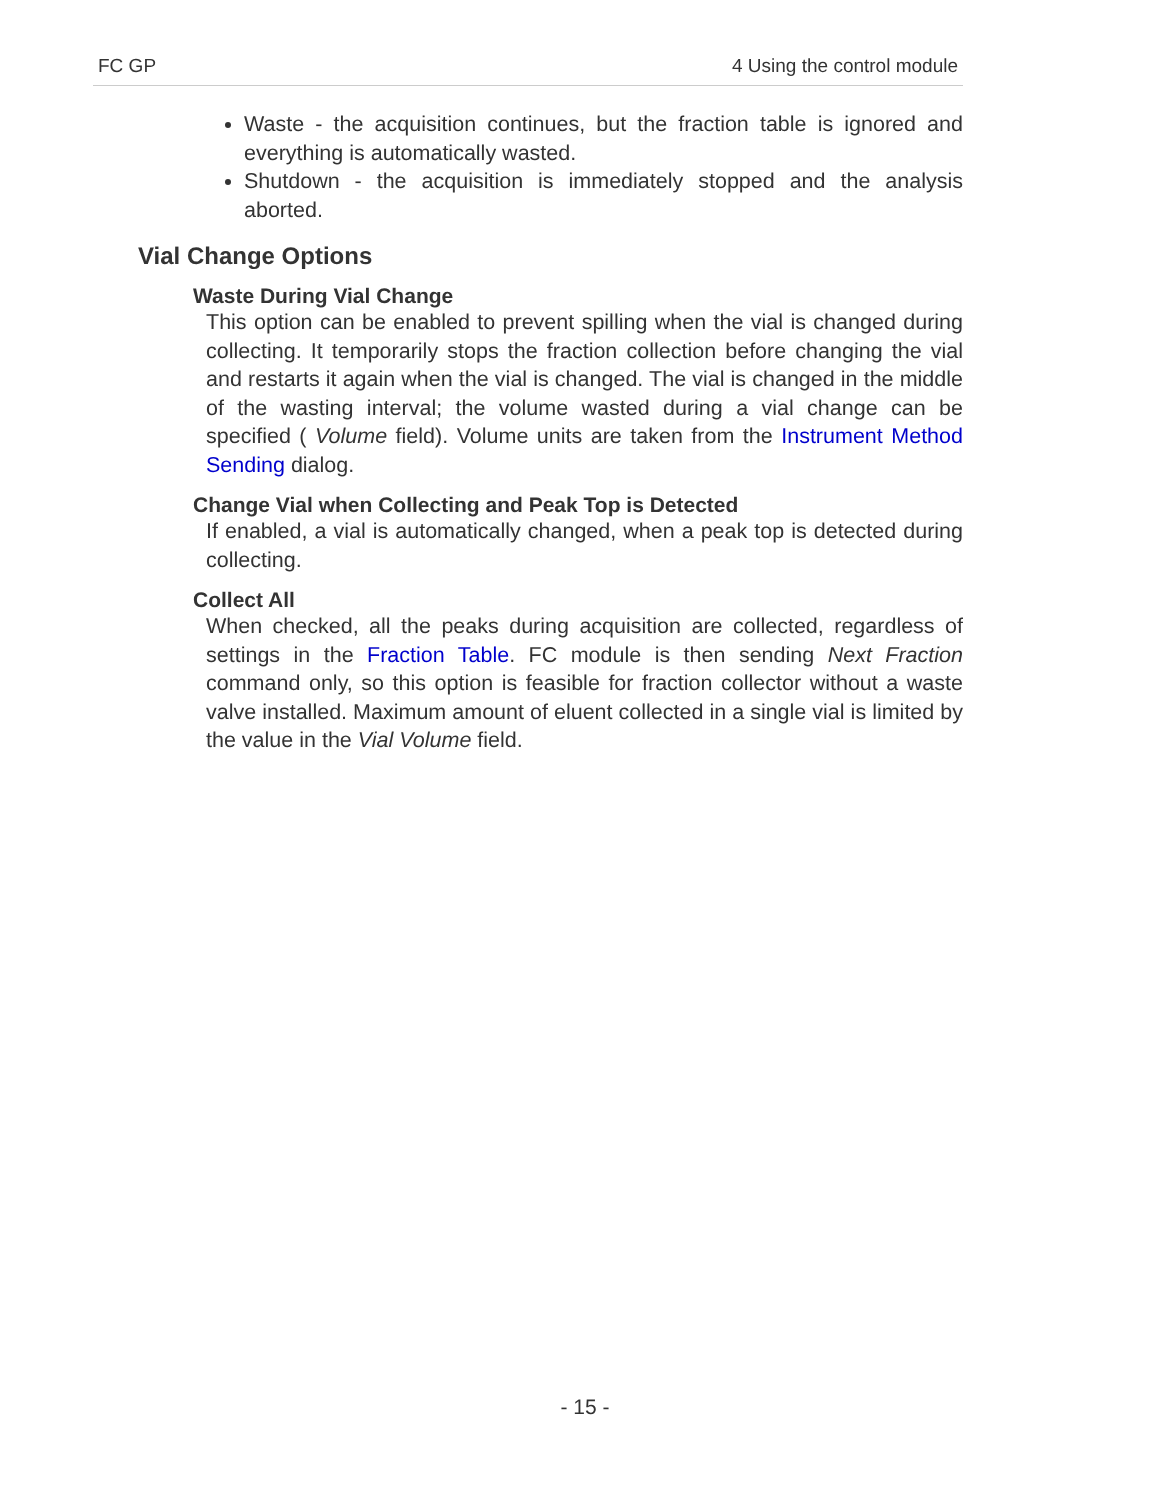FC GP 4 Using the control module
Waste - the acquisition continues, but the fraction table is ignored and everything is automatically wasted.
Shutdown - the acquisition is immediately stopped and the analysis aborted.
Vial Change Options
Waste During Vial Change
This option can be enabled to prevent spilling when the vial is changed during collecting. It temporarily stops the fraction collection before changing the vial and restarts it again when the vial is changed. The vial is changed in the middle of the wasting interval; the volume wasted during a vial change can be specified ( Volume field). Volume units are taken from the Instrument Method Sending dialog.
Change Vial when Collecting and Peak Top is Detected
If enabled, a vial is automatically changed, when a peak top is detected during collecting.
Collect All
When checked, all the peaks during acquisition are collected, regardless of settings in the Fraction Table. FC module is then sending Next Fraction command only, so this option is feasible for fraction collector without a waste valve installed. Maximum amount of eluent collected in a single vial is limited by the value in the Vial Volume field.
- 15 -